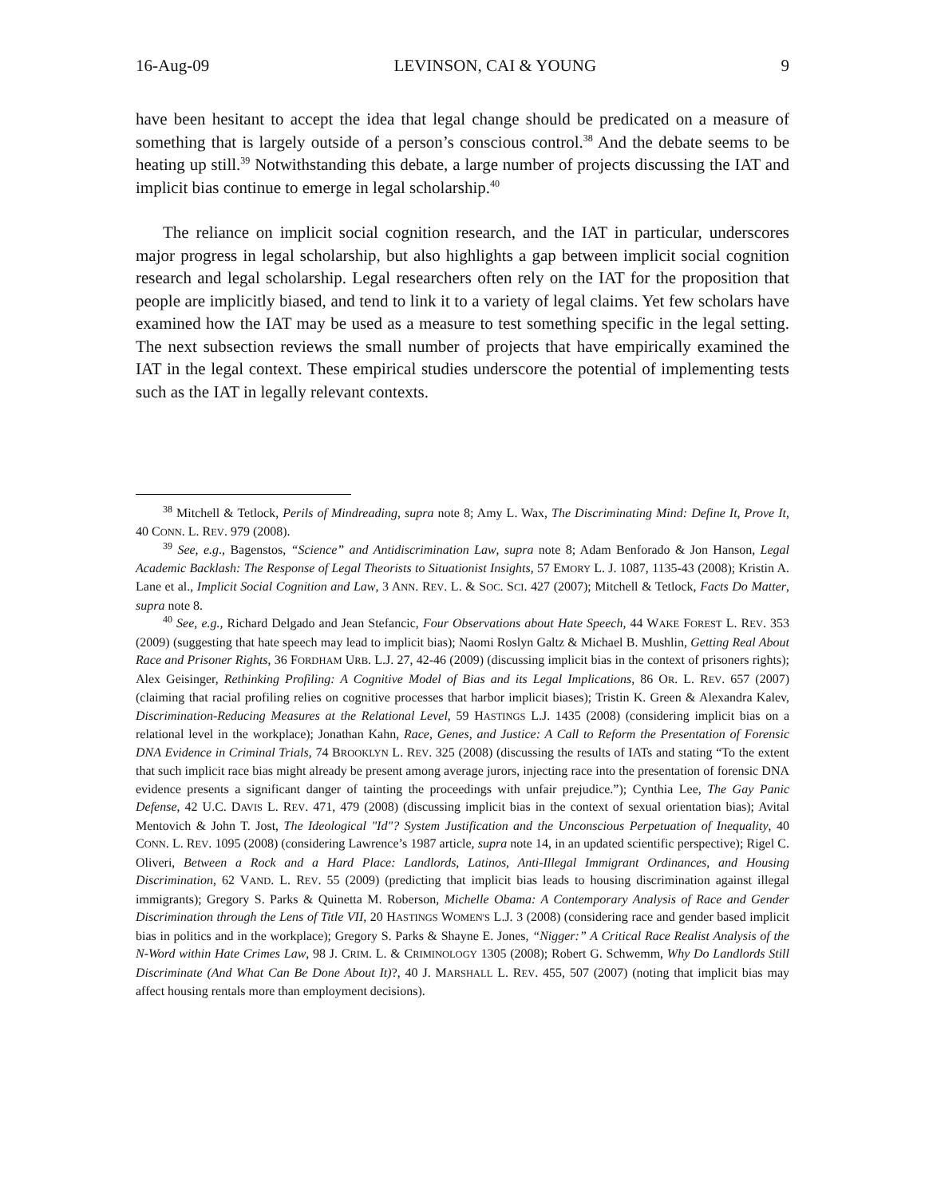16-Aug-09 LEVINSON, CAI & YOUNG 9
have been hesitant to accept the idea that legal change should be predicated on a measure of something that is largely outside of a person’s conscious control.<sup>38</sup> And the debate seems to be heating up still.<sup>39</sup> Notwithstanding this debate, a large number of projects discussing the IAT and implicit bias continue to emerge in legal scholarship.<sup>40</sup>
The reliance on implicit social cognition research, and the IAT in particular, underscores major progress in legal scholarship, but also highlights a gap between implicit social cognition research and legal scholarship. Legal researchers often rely on the IAT for the proposition that people are implicitly biased, and tend to link it to a variety of legal claims. Yet few scholars have examined how the IAT may be used as a measure to test something specific in the legal setting. The next subsection reviews the small number of projects that have empirically examined the IAT in the legal context. These empirical studies underscore the potential of implementing tests such as the IAT in legally relevant contexts.
<sup>38</sup> Mitchell & Tetlock, Perils of Mindreading, supra note 8; Amy L. Wax, The Discriminating Mind: Define It, Prove It, 40 CONN. L. REV. 979 (2008).
<sup>39</sup> See, e.g., Bagenstos, “Science” and Antidiscrimination Law, supra note 8; Adam Benforado & Jon Hanson, Legal Academic Backlash: The Response of Legal Theorists to Situationist Insights, 57 EMORY L. J. 1087, 1135-43 (2008); Kristin A. Lane et al., Implicit Social Cognition and Law, 3 ANN. REV. L. & SOC. SCI. 427 (2007); Mitchell & Tetlock, Facts Do Matter, supra note 8.
<sup>40</sup> See, e.g., Richard Delgado and Jean Stefancic, Four Observations about Hate Speech, 44 WAKE FOREST L. REV. 353 (2009) (suggesting that hate speech may lead to implicit bias); Naomi Roslyn Galtz & Michael B. Mushlin, Getting Real About Race and Prisoner Rights, 36 FORDHAM URB. L.J. 27, 42-46 (2009) (discussing implicit bias in the context of prisoners rights); Alex Geisinger, Rethinking Profiling: A Cognitive Model of Bias and its Legal Implications, 86 OR. L. REV. 657 (2007) (claiming that racial profiling relies on cognitive processes that harbor implicit biases); Tristin K. Green & Alexandra Kalev, Discrimination-Reducing Measures at the Relational Level, 59 HASTINGS L.J. 1435 (2008) (considering implicit bias on a relational level in the workplace); Jonathan Kahn, Race, Genes, and Justice: A Call to Reform the Presentation of Forensic DNA Evidence in Criminal Trials, 74 BROOKLYN L. REV. 325 (2008) (discussing the results of IATs and stating “To the extent that such implicit race bias might already be present among average jurors, injecting race into the presentation of forensic DNA evidence presents a significant danger of tainting the proceedings with unfair prejudice.”); Cynthia Lee, The Gay Panic Defense, 42 U.C. DAVIS L. REV. 471, 479 (2008) (discussing implicit bias in the context of sexual orientation bias); Avital Mentovich & John T. Jost, The Ideological "Id"? System Justification and the Unconscious Perpetuation of Inequality, 40 CONN. L. REV. 1095 (2008) (considering Lawrence’s 1987 article, supra note 14, in an updated scientific perspective); Rigel C. Oliveri, Between a Rock and a Hard Place: Landlords, Latinos, Anti-Illegal Immigrant Ordinances, and Housing Discrimination, 62 VAND. L. REV. 55 (2009) (predicting that implicit bias leads to housing discrimination against illegal immigrants); Gregory S. Parks & Quinetta M. Roberson, Michelle Obama: A Contemporary Analysis of Race and Gender Discrimination through the Lens of Title VII, 20 HASTINGS WOMEN'S L.J. 3 (2008) (considering race and gender based implicit bias in politics and in the workplace); Gregory S. Parks & Shayne E. Jones, “Nigger:” A Critical Race Realist Analysis of the N-Word within Hate Crimes Law, 98 J. CRIM. L. & CRIMINOLOGY 1305 (2008); Robert G. Schwemm, Why Do Landlords Still Discriminate (And What Can Be Done About It)?, 40 J. MARSHALL L. REV. 455, 507 (2007) (noting that implicit bias may affect housing rentals more than employment decisions).